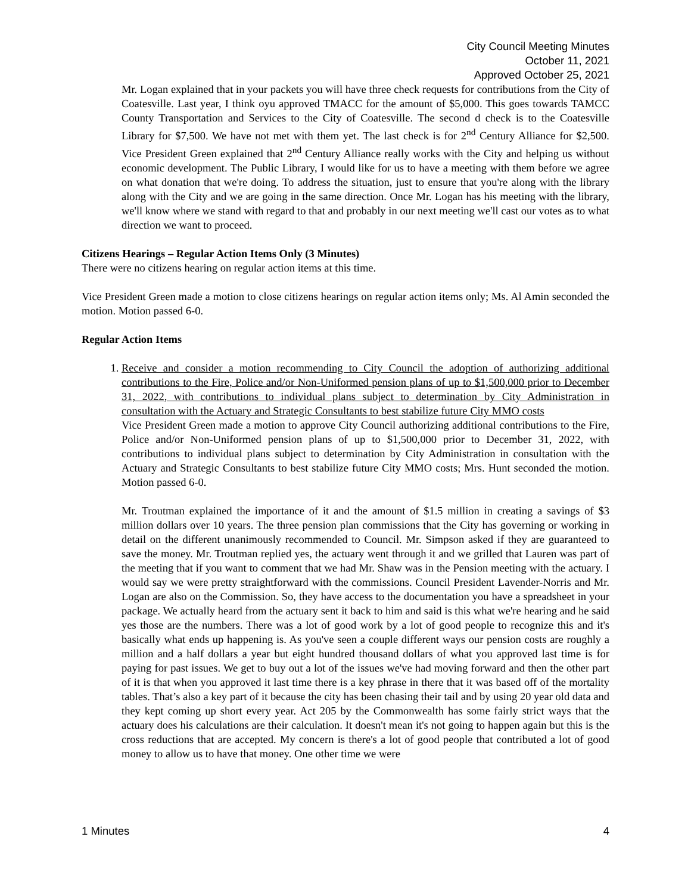City Council Meeting Minutes
October 11, 2021
Approved October 25, 2021
Mr. Logan explained that in your packets you will have three check requests for contributions from the City of Coatesville. Last year, I think oyu approved TMACC for the amount of $5,000. This goes towards TAMCC County Transportation and Services to the City of Coatesville. The second d check is to the Coatesville Library for $7,500. We have not met with them yet. The last check is for 2<sup>nd</sup> Century Alliance for $2,500. Vice President Green explained that 2<sup>nd</sup> Century Alliance really works with the City and helping us without economic development. The Public Library, I would like for us to have a meeting with them before we agree on what donation that we're doing. To address the situation, just to ensure that you're along with the library along with the City and we are going in the same direction. Once Mr. Logan has his meeting with the library, we'll know where we stand with regard to that and probably in our next meeting we'll cast our votes as to what direction we want to proceed.
Citizens Hearings – Regular Action Items Only (3 Minutes)
There were no citizens hearing on regular action items at this time.
Vice President Green made a motion to close citizens hearings on regular action items only; Ms. Al Amin seconded the motion. Motion passed 6-0.
Regular Action Items
1. Receive and consider a motion recommending to City Council the adoption of authorizing additional contributions to the Fire, Police and/or Non-Uniformed pension plans of up to $1,500,000 prior to December 31, 2022, with contributions to individual plans subject to determination by City Administration in consultation with the Actuary and Strategic Consultants to best stabilize future City MMO costs
Vice President Green made a motion to approve City Council authorizing additional contributions to the Fire, Police and/or Non-Uniformed pension plans of up to $1,500,000 prior to December 31, 2022, with contributions to individual plans subject to determination by City Administration in consultation with the Actuary and Strategic Consultants to best stabilize future City MMO costs; Mrs. Hunt seconded the motion. Motion passed 6-0.
Mr. Troutman explained the importance of it and the amount of $1.5 million in creating a savings of $3 million dollars over 10 years. The three pension plan commissions that the City has governing or working in detail on the different unanimously recommended to Council. Mr. Simpson asked if they are guaranteed to save the money. Mr. Troutman replied yes, the actuary went through it and we grilled that Lauren was part of the meeting that if you want to comment that we had Mr. Shaw was in the Pension meeting with the actuary. I would say we were pretty straightforward with the commissions. Council President Lavender-Norris and Mr. Logan are also on the Commission. So, they have access to the documentation you have a spreadsheet in your package. We actually heard from the actuary sent it back to him and said is this what we're hearing and he said yes those are the numbers. There was a lot of good work by a lot of good people to recognize this and it's basically what ends up happening is. As you've seen a couple different ways our pension costs are roughly a million and a half dollars a year but eight hundred thousand dollars of what you approved last time is for paying for past issues. We get to buy out a lot of the issues we've had moving forward and then the other part of it is that when you approved it last time there is a key phrase in there that it was based off of the mortality tables. That’s also a key part of it because the city has been chasing their tail and by using 20 year old data and they kept coming up short every year. Act 205 by the Commonwealth has some fairly strict ways that the actuary does his calculations are their calculation. It doesn't mean it's not going to happen again but this is the cross reductions that are accepted. My concern is there's a lot of good people that contributed a lot of good money to allow us to have that money. One other time we were
1 Minutes 4